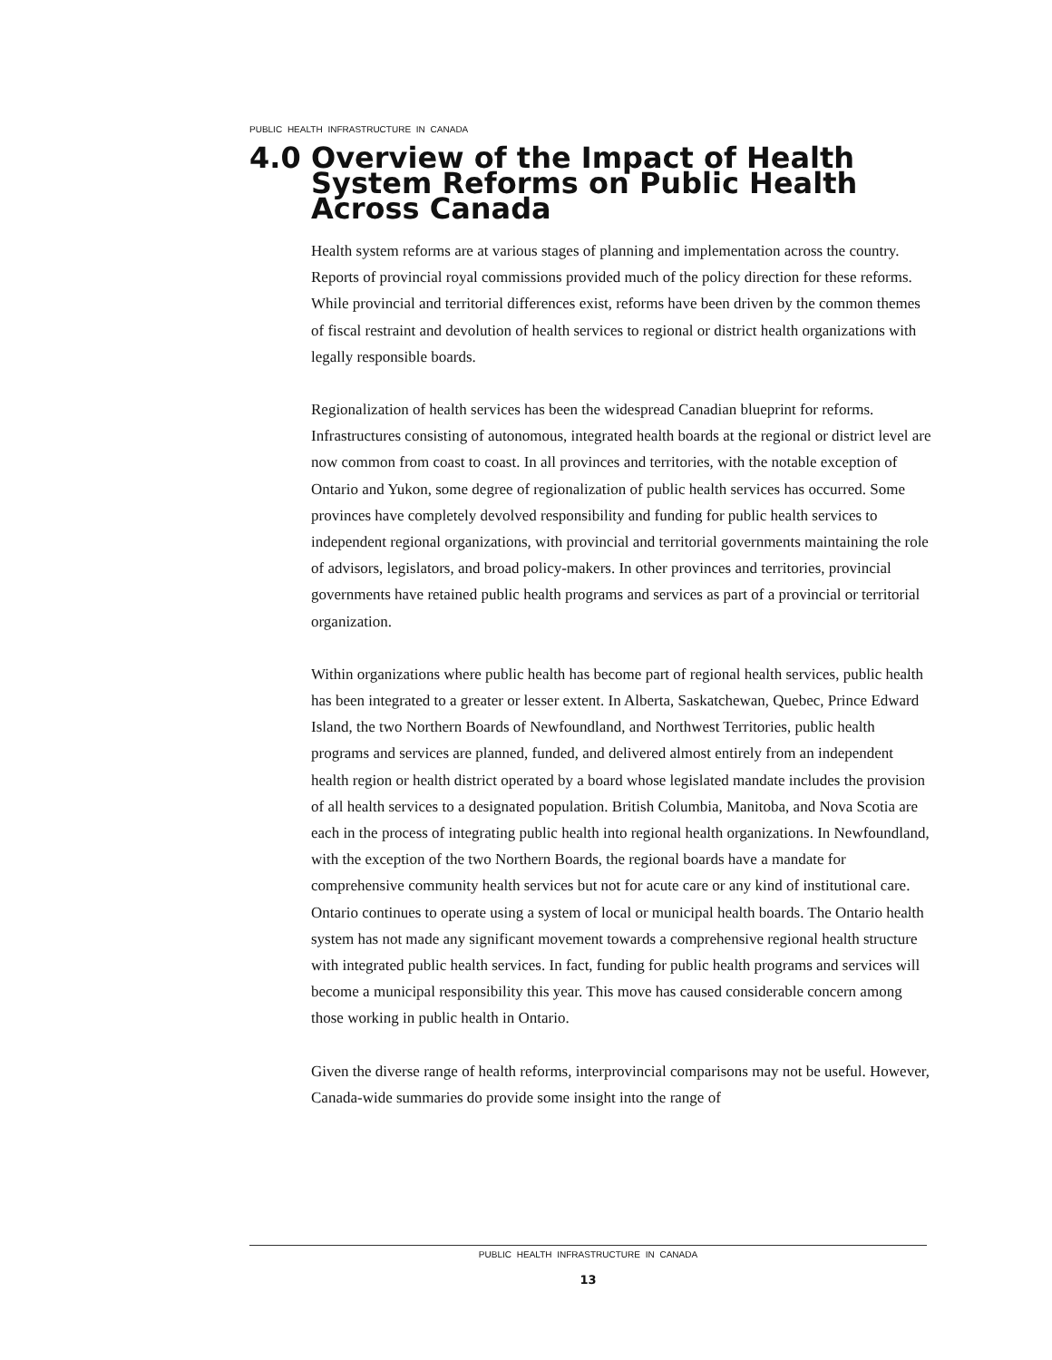PUBLIC HEALTH INFRASTRUCTURE IN CANADA
4.0 Overview of the Impact of Health System Reforms on Public Health Across Canada
Health system reforms are at various stages of planning and implementation across the country. Reports of provincial royal commissions provided much of the policy direction for these reforms. While provincial and territorial differences exist, reforms have been driven by the common themes of fiscal restraint and devolution of health services to regional or district health organizations with legally responsible boards.
Regionalization of health services has been the widespread Canadian blueprint for reforms. Infrastructures consisting of autonomous, integrated health boards at the regional or district level are now common from coast to coast. In all provinces and territories, with the notable exception of Ontario and Yukon, some degree of regionalization of public health services has occurred. Some provinces have completely devolved responsibility and funding for public health services to independent regional organizations, with provincial and territorial governments maintaining the role of advisors, legislators, and broad policy-makers. In other provinces and territories, provincial governments have retained public health programs and services as part of a provincial or territorial organization.
Within organizations where public health has become part of regional health services, public health has been integrated to a greater or lesser extent. In Alberta, Saskatchewan, Quebec, Prince Edward Island, the two Northern Boards of Newfoundland, and Northwest Territories, public health programs and services are planned, funded, and delivered almost entirely from an independent health region or health district operated by a board whose legislated mandate includes the provision of all health services to a designated population. British Columbia, Manitoba, and Nova Scotia are each in the process of integrating public health into regional health organizations. In Newfoundland, with the exception of the two Northern Boards, the regional boards have a mandate for comprehensive community health services but not for acute care or any kind of institutional care. Ontario continues to operate using a system of local or municipal health boards. The Ontario health system has not made any significant movement towards a comprehensive regional health structure with integrated public health services. In fact, funding for public health programs and services will become a municipal responsibility this year. This move has caused considerable concern among those working in public health in Ontario.
Given the diverse range of health reforms, interprovincial comparisons may not be useful. However, Canada-wide summaries do provide some insight into the range of
PUBLIC HEALTH INFRASTRUCTURE IN CANADA
13